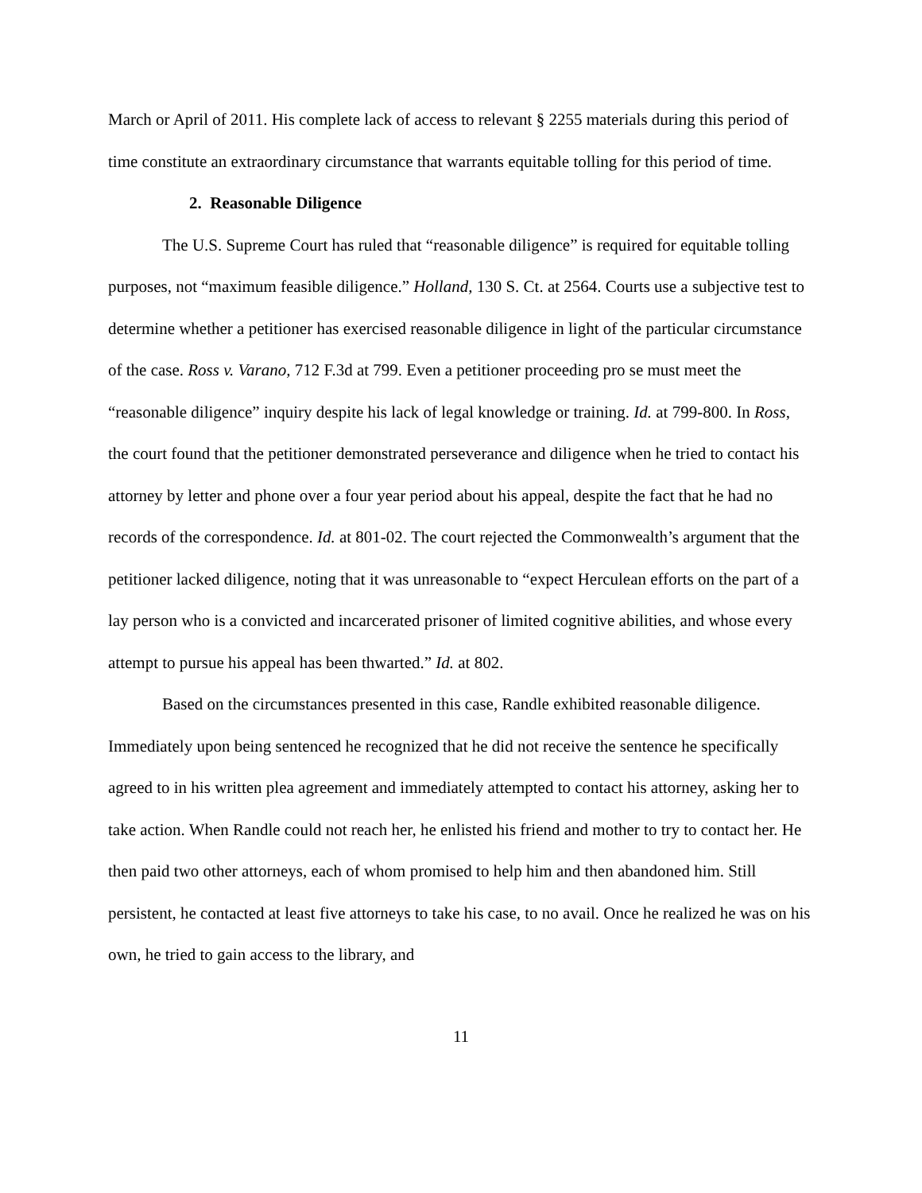March or April of 2011. His complete lack of access to relevant § 2255 materials during this period of time constitute an extraordinary circumstance that warrants equitable tolling for this period of time.
2. Reasonable Diligence
The U.S. Supreme Court has ruled that “reasonable diligence” is required for equitable tolling purposes, not “maximum feasible diligence.” Holland, 130 S. Ct. at 2564. Courts use a subjective test to determine whether a petitioner has exercised reasonable diligence in light of the particular circumstance of the case. Ross v. Varano, 712 F.3d at 799. Even a petitioner proceeding pro se must meet the “reasonable diligence” inquiry despite his lack of legal knowledge or training. Id. at 799-800. In Ross, the court found that the petitioner demonstrated perseverance and diligence when he tried to contact his attorney by letter and phone over a four year period about his appeal, despite the fact that he had no records of the correspondence. Id. at 801-02. The court rejected the Commonwealth’s argument that the petitioner lacked diligence, noting that it was unreasonable to “expect Herculean efforts on the part of a lay person who is a convicted and incarcerated prisoner of limited cognitive abilities, and whose every attempt to pursue his appeal has been thwarted.” Id. at 802.
Based on the circumstances presented in this case, Randle exhibited reasonable diligence. Immediately upon being sentenced he recognized that he did not receive the sentence he specifically agreed to in his written plea agreement and immediately attempted to contact his attorney, asking her to take action. When Randle could not reach her, he enlisted his friend and mother to try to contact her. He then paid two other attorneys, each of whom promised to help him and then abandoned him. Still persistent, he contacted at least five attorneys to take his case, to no avail. Once he realized he was on his own, he tried to gain access to the library, and
11